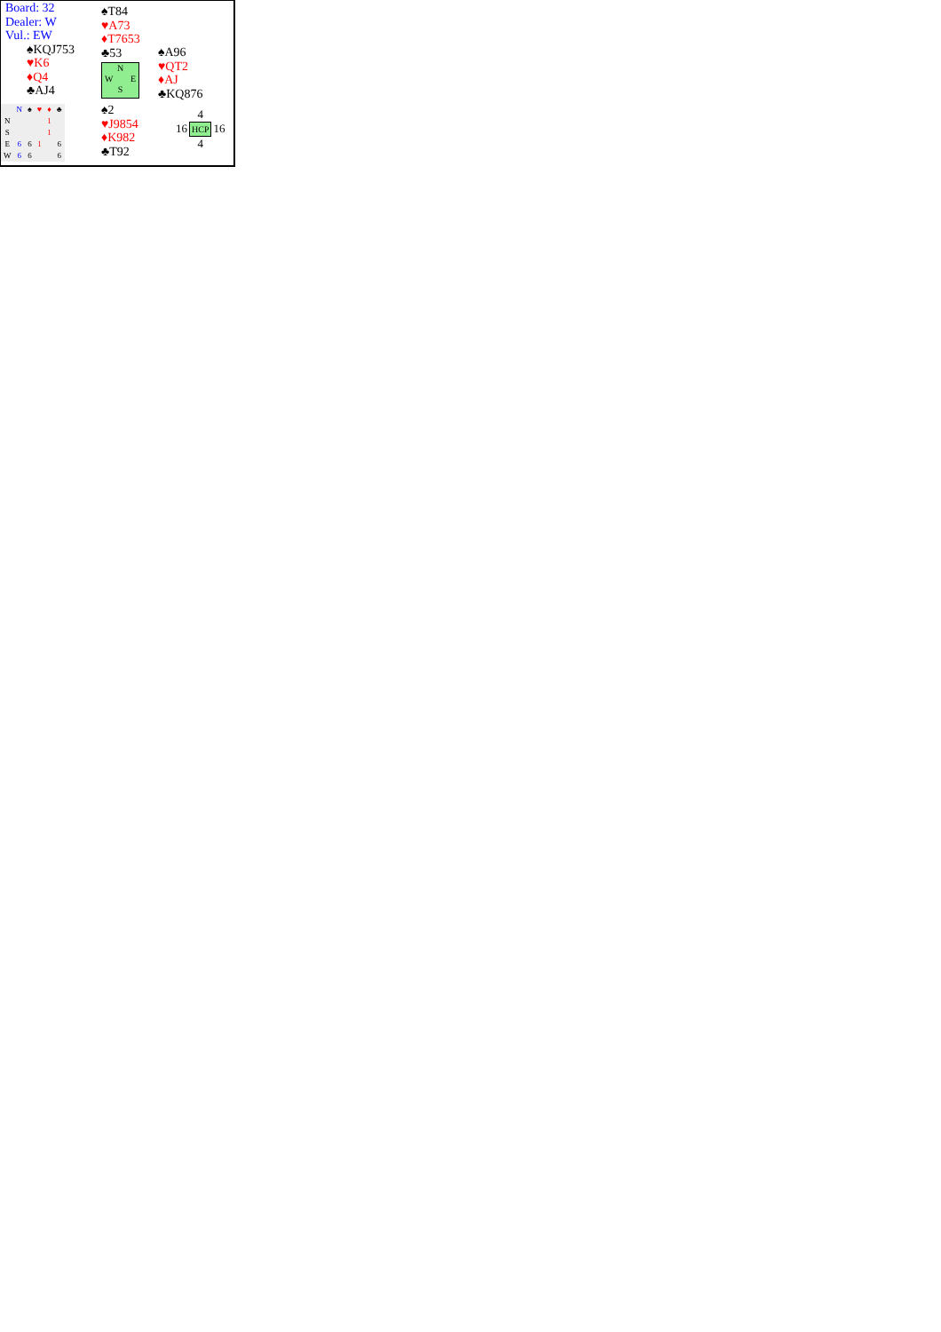| Board: 32 Dealer: W Vul.: EW ♠KQJ753 ♥K6 ♦Q4 ♣AJ4 | ♠T84 ♥A73 ♦T7653 ♣53 N W E S | ♠A96 ♥QT2 ♦AJ ♣KQ876 |
| / / N / ♠ / ♥ / ♦ / ♣ / / N / / / / 1 / / / S / / / / 1 / / / E / 6 / 6 / 1 / / 6 / / W / 6 / 6 / / / 6 / | ♠2 ♥J9854 ♦K982 ♣T92 | / / 4 / / / 16 / HCP / 16 / / / 4 / / |